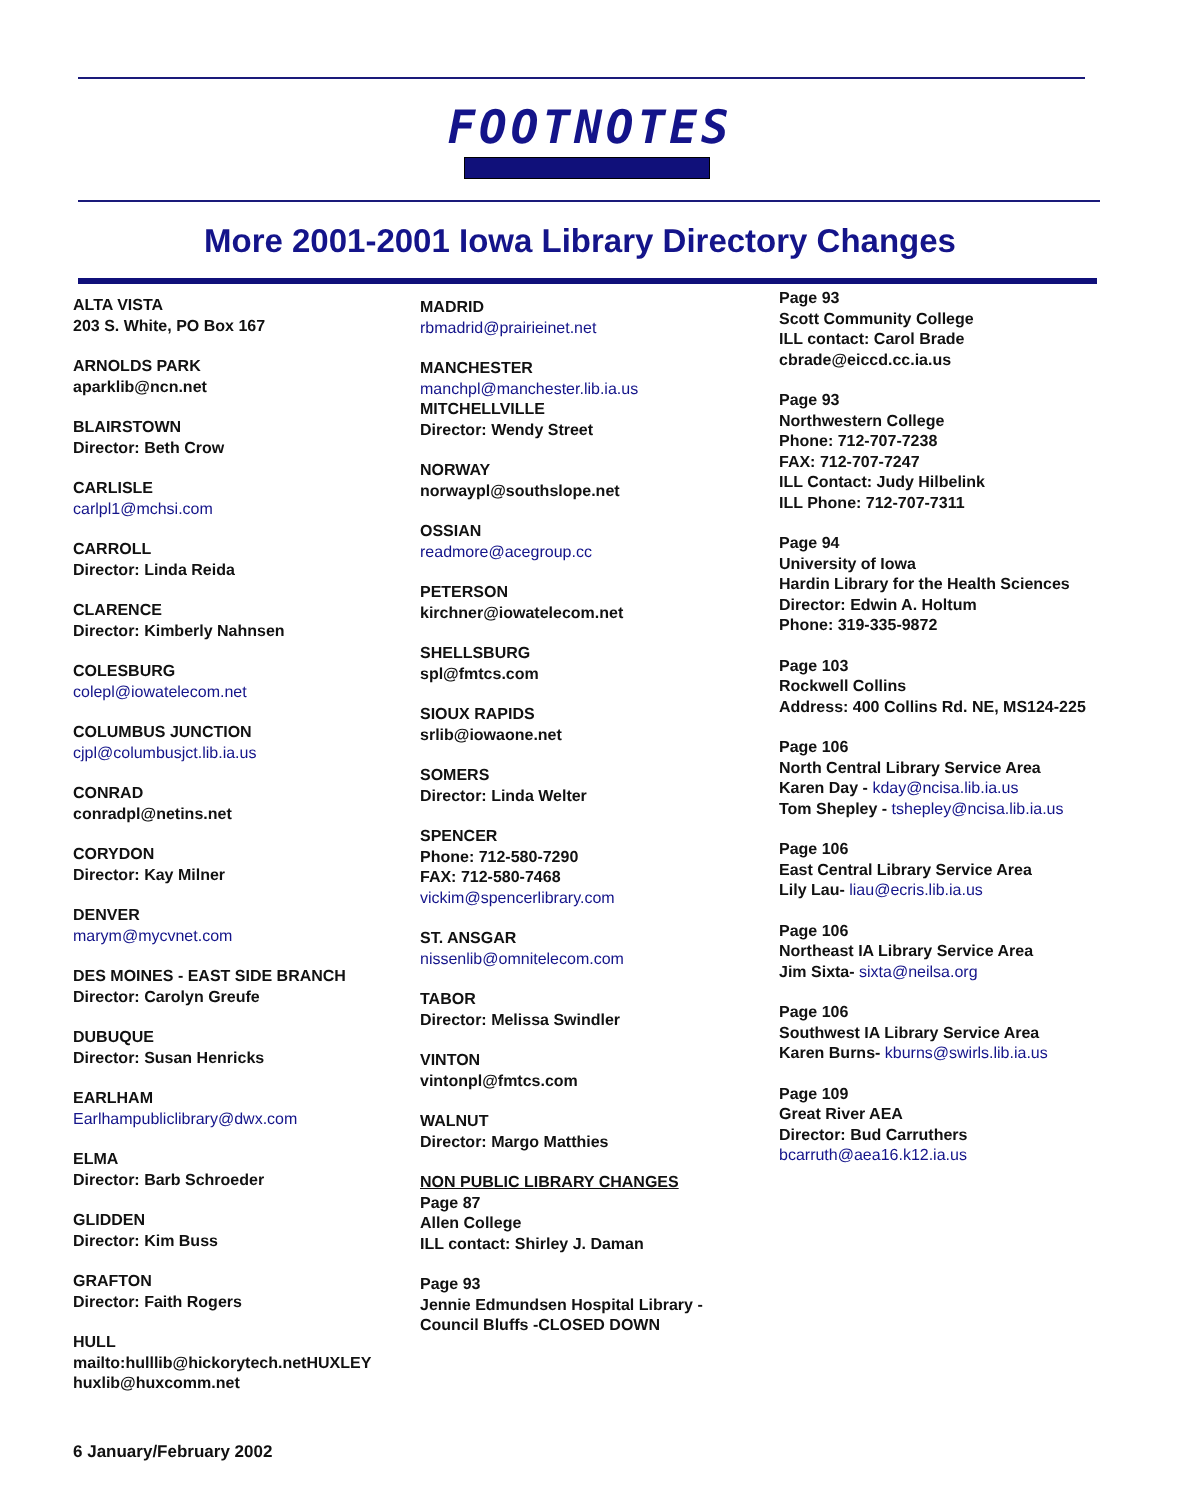FOOTNOTES
More 2001-2001 Iowa Library Directory Changes
ALTA VISTA
203 S. White, PO Box 167
ARNOLDS PARK
aparklib@ncn.net
BLAIRSTOWN
Director: Beth Crow
CARLISLE
carlpl1@mchsi.com
CARROLL
Director: Linda Reida
CLARENCE
Director: Kimberly Nahnsen
COLESBURG
colepl@iowatelecom.net
COLUMBUS JUNCTION
cjpl@columbusjct.lib.ia.us
CONRAD
conradpl@netins.net
CORYDON
Director: Kay Milner
DENVER
marym@mycvnet.com
DES MOINES - EAST SIDE BRANCH
Director: Carolyn Greufe
DUBUQUE
Director: Susan Henricks
EARLHAM
Earlhampubliclibrary@dwx.com
ELMA
Director: Barb Schroeder
GLIDDEN
Director: Kim Buss
GRAFTON
Director: Faith Rogers
HULL
mailto:hulllib@hickorytech.netHUXLEY
huxlib@huxcomm.net
MADRID
rbmadrid@prairieinet.net
MANCHESTER
manchpl@manchester.lib.ia.us
MITCHELLVILLE
Director: Wendy Street
NORWAY
norwaypl@southslope.net
OSSIAN
readmore@acegroup.cc
PETERSON
kirchner@iowatelecom.net
SHELLSBURG
spl@fmtcs.com
SIOUX RAPIDS
srlib@iowaone.net
SOMERS
Director: Linda Welter
SPENCER
Phone: 712-580-7290
FAX: 712-580-7468
vickim@spencerlibrary.com
ST. ANSGAR
nissenlib@omnitelecom.com
TABOR
Director: Melissa Swindler
VINTON
vintonpl@fmtcs.com
WALNUT
Director: Margo Matthies
NON PUBLIC LIBRARY CHANGES
Page 87
Allen College
ILL contact: Shirley J. Daman
Page 93
Jennie Edmundsen Hospital Library -
Council Bluffs -CLOSED DOWN
Page 93
Scott Community College
ILL contact: Carol Brade
cbrade@eiccd.cc.ia.us
Page 93
Northwestern College
Phone: 712-707-7238
FAX: 712-707-7247
ILL Contact: Judy Hilbelink
ILL Phone: 712-707-7311
Page 94
University of Iowa
Hardin Library for the Health Sciences
Director: Edwin A. Holtum
Phone: 319-335-9872
Page 103
Rockwell Collins
Address: 400 Collins Rd. NE, MS124-225
Page 106
North Central Library Service Area
Karen Day - kday@ncisa.lib.ia.us
Tom Shepley - tshepley@ncisa.lib.ia.us
Page 106
East Central Library Service Area
Lily Lau- liau@ecris.lib.ia.us
Page 106
Northeast IA Library Service Area
Jim Sixta- sixta@neilsa.org
Page 106
Southwest IA Library Service Area
Karen Burns- kburns@swirls.lib.ia.us
Page 109
Great River AEA
Director: Bud Carruthers
bcarruth@aea16.k12.ia.us
6 January/February 2002